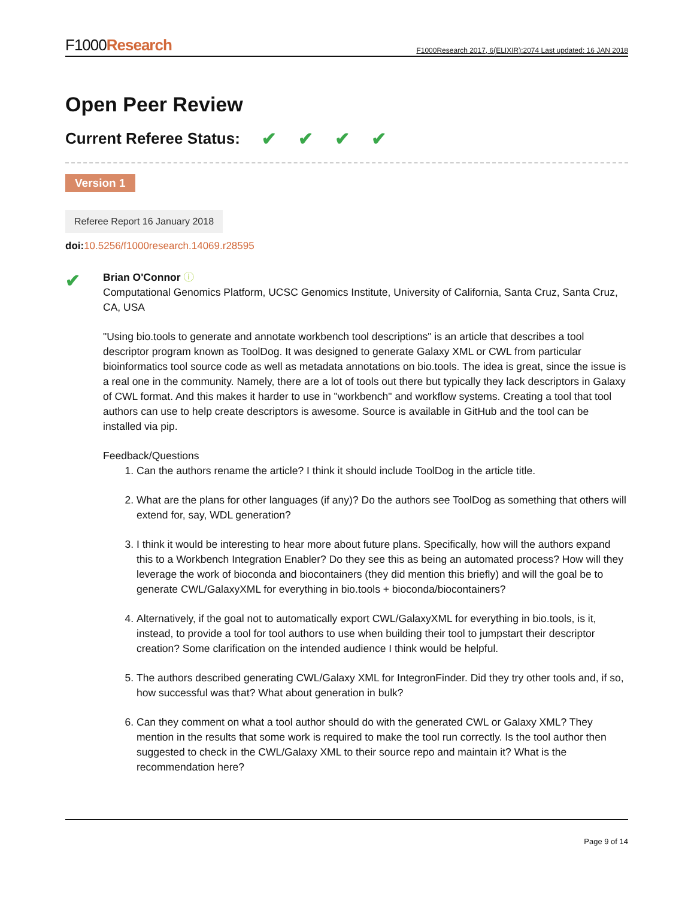F1000Research
F1000Research 2017, 6(ELIXIR):2074 Last updated: 16 JAN 2018
Open Peer Review
Current Referee Status: ✔ ✔ ✔ ✔
Version 1
Referee Report 16 January 2018
doi: 10.5256/f1000research.14069.r28595
✔
Brian O'Connor ⓘ
Computational Genomics Platform, UCSC Genomics Institute, University of California, Santa Cruz, Santa Cruz, CA, USA
"Using bio.tools to generate and annotate workbench tool descriptions" is an article that describes a tool descriptor program known as ToolDog. It was designed to generate Galaxy XML or CWL from particular bioinformatics tool source code as well as metadata annotations on bio.tools. The idea is great, since the issue is a real one in the community. Namely, there are a lot of tools out there but typically they lack descriptors in Galaxy of CWL format. And this makes it harder to use in "workbench" and workflow systems. Creating a tool that tool authors can use to help create descriptors is awesome. Source is available in GitHub and the tool can be installed via pip.
Feedback/Questions
1. Can the authors rename the article? I think it should include ToolDog in the article title.
2. What are the plans for other languages (if any)? Do the authors see ToolDog as something that others will extend for, say, WDL generation?
3. I think it would be interesting to hear more about future plans. Specifically, how will the authors expand this to a Workbench Integration Enabler? Do they see this as being an automated process? How will they leverage the work of bioconda and biocontainers (they did mention this briefly) and will the goal be to generate CWL/GalaxyXML for everything in bio.tools + bioconda/biocontainers?
4. Alternatively, if the goal not to automatically export CWL/GalaxyXML for everything in bio.tools, is it, instead, to provide a tool for tool authors to use when building their tool to jumpstart their descriptor creation? Some clarification on the intended audience I think would be helpful.
5. The authors described generating CWL/Galaxy XML for IntegronFinder. Did they try other tools and, if so, how successful was that? What about generation in bulk?
6. Can they comment on what a tool author should do with the generated CWL or Galaxy XML? They mention in the results that some work is required to make the tool run correctly. Is the tool author then suggested to check in the CWL/Galaxy XML to their source repo and maintain it? What is the recommendation here?
Page 9 of 14